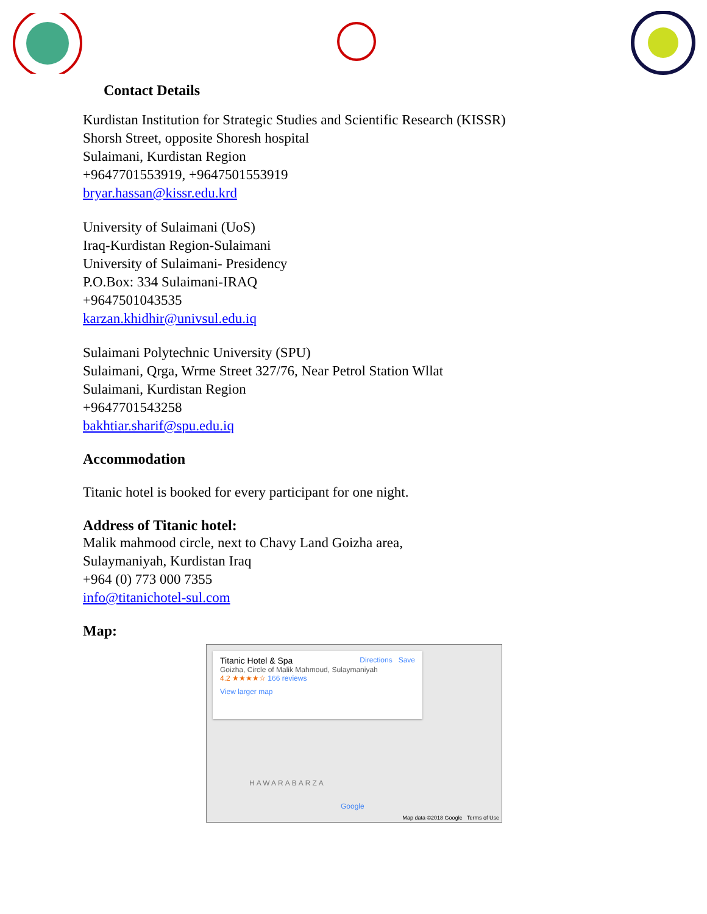Contact Details
Kurdistan Institution for Strategic Studies and Scientific Research (KISSR)
Shorsh Street, opposite Shoresh hospital
Sulaimani, Kurdistan Region
+9647701553919, +9647501553919
bryar.hassan@kissr.edu.krd
University of Sulaimani (UoS)
Iraq-Kurdistan Region-Sulaimani
University of Sulaimani- Presidency
P.O.Box: 334 Sulaimani-IRAQ
+9647501043535
karzan.khidhir@univsul.edu.iq
Sulaimani Polytechnic University (SPU)
Sulaimani, Qrga, Wrme Street 327/76, Near Petrol Station Wllat
Sulaimani, Kurdistan Region
+9647701543258
bakhtiar.sharif@spu.edu.iq
Accommodation
Titanic hotel is booked for every participant for one night.
Address of Titanic hotel:
Malik mahmood circle, next to Chavy Land Goizha area,
Sulaymaniyah, Kurdistan Iraq
+964 (0) 773 000 7355
info@titanichotel-sul.com
Map:
Titanic Hotel & Spa Directions Save
Goizha, Circle of Malik Mahmoud, Sulaymaniyah
4.2 ★★★★☆ 166 reviews
View larger map
HAWARABARZA
Google
Map data ©2018 Google Terms of Use